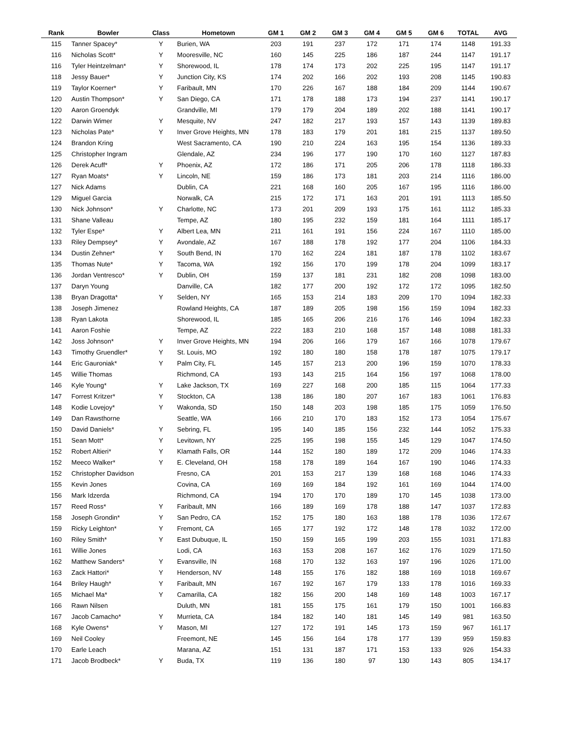| Rank | Bowler | Class | Hometown | GM 1 | GM 2 | GM 3 | GM 4 | GM 5 | GM 6 | TOTAL | AVG |
| --- | --- | --- | --- | --- | --- | --- | --- | --- | --- | --- | --- |
| 115 | Tanner Spacey* | Y | Burien, WA | 203 | 191 | 237 | 172 | 171 | 174 | 1148 | 191.33 |
| 116 | Nicholas Scott* | Y | Mooresville, NC | 160 | 145 | 225 | 186 | 187 | 244 | 1147 | 191.17 |
| 116 | Tyler Heintzelman* | Y | Shorewood, IL | 178 | 174 | 173 | 202 | 225 | 195 | 1147 | 191.17 |
| 118 | Jessy Bauer* | Y | Junction City, KS | 174 | 202 | 166 | 202 | 193 | 208 | 1145 | 190.83 |
| 119 | Taylor Koerner* | Y | Faribault, MN | 170 | 226 | 167 | 188 | 184 | 209 | 1144 | 190.67 |
| 120 | Austin Thompson* | Y | San Diego, CA | 171 | 178 | 188 | 173 | 194 | 237 | 1141 | 190.17 |
| 120 | Aaron Groendyk | | Grandville, MI | 179 | 179 | 204 | 189 | 202 | 188 | 1141 | 190.17 |
| 122 | Darwin Wimer | Y | Mesquite, NV | 247 | 182 | 217 | 193 | 157 | 143 | 1139 | 189.83 |
| 123 | Nicholas Pate* | Y | Inver Grove Heights, MN | 178 | 183 | 179 | 201 | 181 | 215 | 1137 | 189.50 |
| 124 | Brandon Kring | | West Sacramento, CA | 190 | 210 | 224 | 163 | 195 | 154 | 1136 | 189.33 |
| 125 | Christopher Ingram | | Glendale, AZ | 234 | 196 | 177 | 190 | 170 | 160 | 1127 | 187.83 |
| 126 | Derek Acuff* | Y | Phoenix, AZ | 172 | 186 | 171 | 205 | 206 | 178 | 1118 | 186.33 |
| 127 | Ryan Moats* | Y | Lincoln, NE | 159 | 186 | 173 | 181 | 203 | 214 | 1116 | 186.00 |
| 127 | Nick Adams | | Dublin, CA | 221 | 168 | 160 | 205 | 167 | 195 | 1116 | 186.00 |
| 129 | Miguel Garcia | | Norwalk, CA | 215 | 172 | 171 | 163 | 201 | 191 | 1113 | 185.50 |
| 130 | Nick Johnson* | Y | Charlotte, NC | 173 | 201 | 209 | 193 | 175 | 161 | 1112 | 185.33 |
| 131 | Shane Valleau | | Tempe, AZ | 180 | 195 | 232 | 159 | 181 | 164 | 1111 | 185.17 |
| 132 | Tyler Espe* | Y | Albert Lea, MN | 211 | 161 | 191 | 156 | 224 | 167 | 1110 | 185.00 |
| 133 | Riley Dempsey* | Y | Avondale, AZ | 167 | 188 | 178 | 192 | 177 | 204 | 1106 | 184.33 |
| 134 | Dustin Zehner* | Y | South Bend, IN | 170 | 162 | 224 | 181 | 187 | 178 | 1102 | 183.67 |
| 135 | Thomas Nute* | Y | Tacoma, WA | 192 | 156 | 170 | 199 | 178 | 204 | 1099 | 183.17 |
| 136 | Jordan Ventresco* | Y | Dublin, OH | 159 | 137 | 181 | 231 | 182 | 208 | 1098 | 183.00 |
| 137 | Daryn Young | | Danville, CA | 182 | 177 | 200 | 192 | 172 | 172 | 1095 | 182.50 |
| 138 | Bryan Dragotta* | Y | Selden, NY | 165 | 153 | 214 | 183 | 209 | 170 | 1094 | 182.33 |
| 138 | Joseph Jimenez | | Rowland Heights, CA | 187 | 189 | 205 | 198 | 156 | 159 | 1094 | 182.33 |
| 138 | Ryan Lakota | | Shorewood, IL | 185 | 165 | 206 | 216 | 176 | 146 | 1094 | 182.33 |
| 141 | Aaron Foshie | | Tempe, AZ | 222 | 183 | 210 | 168 | 157 | 148 | 1088 | 181.33 |
| 142 | Joss Johnson* | Y | Inver Grove Heights, MN | 194 | 206 | 166 | 179 | 167 | 166 | 1078 | 179.67 |
| 143 | Timothy Gruendler* | Y | St. Louis, MO | 192 | 180 | 180 | 158 | 178 | 187 | 1075 | 179.17 |
| 144 | Eric Gauroniak* | Y | Palm City, FL | 145 | 157 | 213 | 200 | 196 | 159 | 1070 | 178.33 |
| 145 | Willie Thomas | | Richmond, CA | 193 | 143 | 215 | 164 | 156 | 197 | 1068 | 178.00 |
| 146 | Kyle Young* | Y | Lake Jackson, TX | 169 | 227 | 168 | 200 | 185 | 115 | 1064 | 177.33 |
| 147 | Forrest Kritzer* | Y | Stockton, CA | 138 | 186 | 180 | 207 | 167 | 183 | 1061 | 176.83 |
| 148 | Kodie Lovejoy* | Y | Wakonda, SD | 150 | 148 | 203 | 198 | 185 | 175 | 1059 | 176.50 |
| 149 | Dan Rawsthorne | | Seattle, WA | 166 | 210 | 170 | 183 | 152 | 173 | 1054 | 175.67 |
| 150 | David Daniels* | Y | Sebring, FL | 195 | 140 | 185 | 156 | 232 | 144 | 1052 | 175.33 |
| 151 | Sean Mott* | Y | Levitown, NY | 225 | 195 | 198 | 155 | 145 | 129 | 1047 | 174.50 |
| 152 | Robert Altieri* | Y | Klamath Falls, OR | 144 | 152 | 180 | 189 | 172 | 209 | 1046 | 174.33 |
| 152 | Meeco Walker* | Y | E. Cleveland, OH | 158 | 178 | 189 | 164 | 167 | 190 | 1046 | 174.33 |
| 152 | Christopher Davidson | | Fresno, CA | 201 | 153 | 217 | 139 | 168 | 168 | 1046 | 174.33 |
| 155 | Kevin Jones | | Covina, CA | 169 | 169 | 184 | 192 | 161 | 169 | 1044 | 174.00 |
| 156 | Mark Idzerda | | Richmond, CA | 194 | 170 | 170 | 189 | 170 | 145 | 1038 | 173.00 |
| 157 | Reed Ross* | Y | Faribault, MN | 166 | 189 | 169 | 178 | 188 | 147 | 1037 | 172.83 |
| 158 | Joseph Grondin* | Y | San Pedro, CA | 152 | 175 | 180 | 163 | 188 | 178 | 1036 | 172.67 |
| 159 | Ricky Leighton* | Y | Fremont, CA | 165 | 177 | 192 | 172 | 148 | 178 | 1032 | 172.00 |
| 160 | Riley Smith* | Y | East Dubuque, IL | 150 | 159 | 165 | 199 | 203 | 155 | 1031 | 171.83 |
| 161 | Willie Jones | | Lodi, CA | 163 | 153 | 208 | 167 | 162 | 176 | 1029 | 171.50 |
| 162 | Matthew Sanders* | Y | Evansville, IN | 168 | 170 | 132 | 163 | 197 | 196 | 1026 | 171.00 |
| 163 | Zack Hattori* | Y | Henderson, NV | 148 | 155 | 176 | 182 | 188 | 169 | 1018 | 169.67 |
| 164 | Briley Haugh* | Y | Faribault, MN | 167 | 192 | 167 | 179 | 133 | 178 | 1016 | 169.33 |
| 165 | Michael Ma* | Y | Camarilla, CA | 182 | 156 | 200 | 148 | 169 | 148 | 1003 | 167.17 |
| 166 | Rawn Nilsen | | Duluth, MN | 181 | 155 | 175 | 161 | 179 | 150 | 1001 | 166.83 |
| 167 | Jacob Camacho* | Y | Murrieta, CA | 184 | 182 | 140 | 181 | 145 | 149 | 981 | 163.50 |
| 168 | Kyle Owens* | Y | Mason, MI | 127 | 172 | 191 | 145 | 173 | 159 | 967 | 161.17 |
| 169 | Neil Cooley | | Freemont, NE | 145 | 156 | 164 | 178 | 177 | 139 | 959 | 159.83 |
| 170 | Earle Leach | | Marana, AZ | 151 | 131 | 187 | 171 | 153 | 133 | 926 | 154.33 |
| 171 | Jacob Brodbeck* | Y | Buda, TX | 119 | 136 | 180 | 97 | 130 | 143 | 805 | 134.17 |